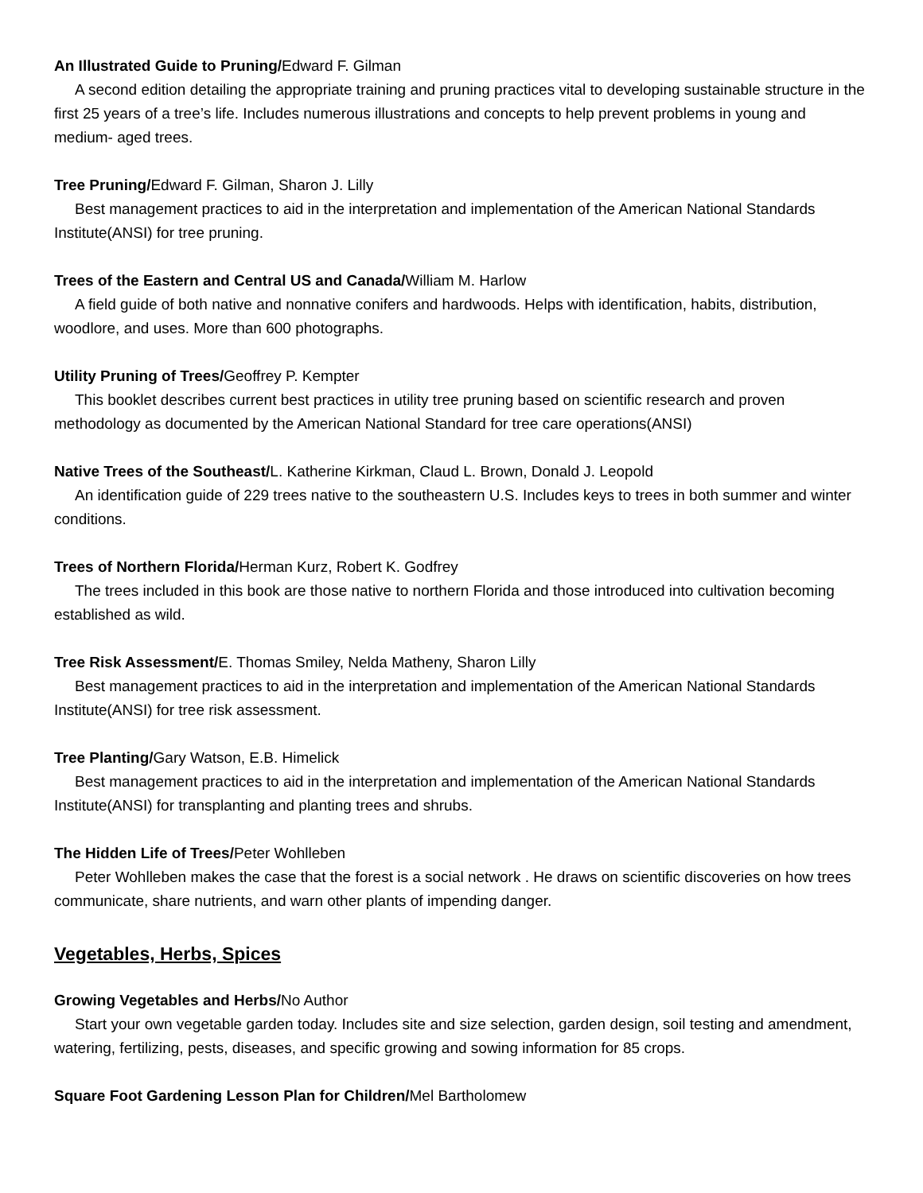An Illustrated Guide to Pruning/Edward F. Gilman
A second edition detailing the appropriate training and pruning practices vital to developing sustainable structure in the first 25 years of a tree’s life. Includes numerous illustrations and concepts to help prevent problems in young and medium- aged trees.
Tree Pruning/Edward F. Gilman, Sharon J. Lilly
Best management practices to aid in the interpretation and implementation of the American National Standards Institute(ANSI) for tree pruning.
Trees of the Eastern and Central US and Canada/William M. Harlow
A field guide of both native and nonnative conifers and hardwoods. Helps with identification, habits, distribution, woodlore, and uses. More than 600 photographs.
Utility Pruning of Trees/Geoffrey P. Kempter
This booklet describes current best practices in utility tree pruning based on scientific research and proven methodology as documented by the American National Standard for tree care operations(ANSI)
Native Trees of the Southeast/L. Katherine Kirkman, Claud L. Brown, Donald J. Leopold
An identification guide of 229 trees native to the southeastern U.S. Includes keys to trees in both summer and winter conditions.
Trees of Northern Florida/Herman Kurz, Robert K. Godfrey
The trees included in this book are those native to northern Florida and those introduced into cultivation becoming established as wild.
Tree Risk Assessment/E. Thomas Smiley, Nelda Matheny, Sharon Lilly
Best management practices to aid in the interpretation and implementation of the American National Standards Institute(ANSI) for tree risk assessment.
Tree Planting/Gary Watson, E.B. Himelick
Best management practices to aid in the interpretation and implementation of the American National Standards Institute(ANSI) for transplanting and planting trees and shrubs.
The Hidden Life of Trees/Peter Wohlleben
Peter Wohlleben makes the case that the forest is a social network . He draws on scientific discoveries on how trees communicate, share nutrients, and warn other plants of impending danger.
Vegetables, Herbs, Spices
Growing Vegetables and Herbs/No Author
Start your own vegetable garden today. Includes site and size selection, garden design, soil testing and amendment, watering, fertilizing, pests, diseases, and specific growing and sowing information for 85 crops.
Square Foot Gardening Lesson Plan for Children/Mel Bartholomew